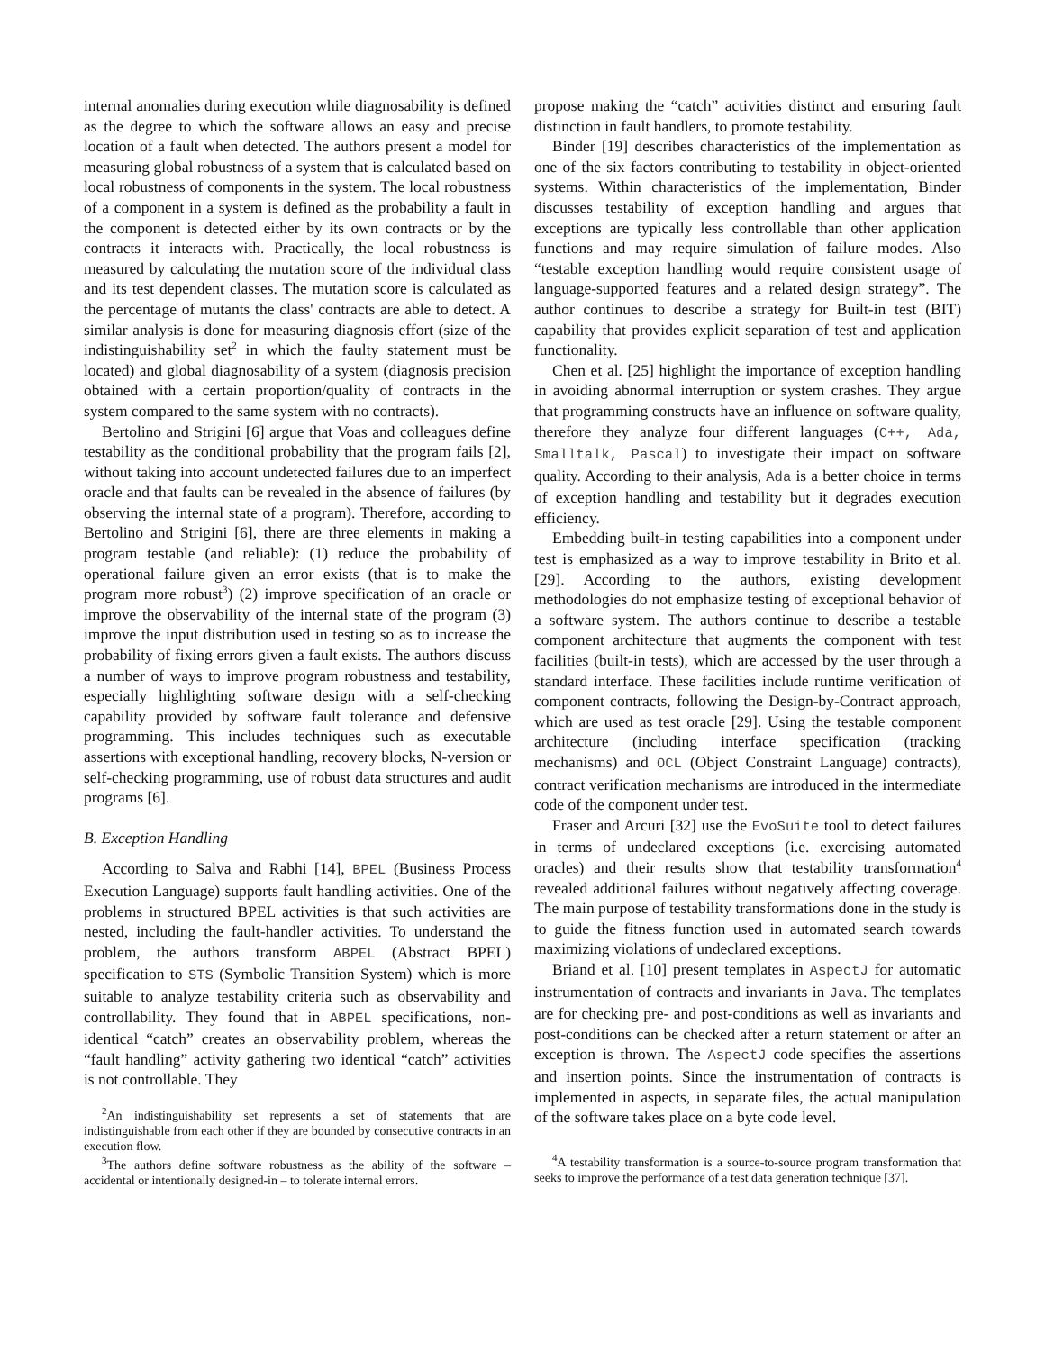internal anomalies during execution while diagnosability is defined as the degree to which the software allows an easy and precise location of a fault when detected. The authors present a model for measuring global robustness of a system that is calculated based on local robustness of components in the system. The local robustness of a component in a system is defined as the probability a fault in the component is detected either by its own contracts or by the contracts it interacts with. Practically, the local robustness is measured by calculating the mutation score of the individual class and its test dependent classes. The mutation score is calculated as the percentage of mutants the class' contracts are able to detect. A similar analysis is done for measuring diagnosis effort (size of the indistinguishability set<sup>2</sup> in which the faulty statement must be located) and global diagnosability of a system (diagnosis precision obtained with a certain proportion/quality of contracts in the system compared to the same system with no contracts).
Bertolino and Strigini [6] argue that Voas and colleagues define testability as the conditional probability that the program fails [2], without taking into account undetected failures due to an imperfect oracle and that faults can be revealed in the absence of failures (by observing the internal state of a program). Therefore, according to Bertolino and Strigini [6], there are three elements in making a program testable (and reliable): (1) reduce the probability of operational failure given an error exists (that is to make the program more robust<sup>3</sup>) (2) improve specification of an oracle or improve the observability of the internal state of the program (3) improve the input distribution used in testing so as to increase the probability of fixing errors given a fault exists. The authors discuss a number of ways to improve program robustness and testability, especially highlighting software design with a self-checking capability provided by software fault tolerance and defensive programming. This includes techniques such as executable assertions with exceptional handling, recovery blocks, N-version or self-checking programming, use of robust data structures and audit programs [6].
B. Exception Handling
According to Salva and Rabhi [14], BPEL (Business Process Execution Language) supports fault handling activities. One of the problems in structured BPEL activities is that such activities are nested, including the fault-handler activities. To understand the problem, the authors transform ABPEL (Abstract BPEL) specification to STS (Symbolic Transition System) which is more suitable to analyze testability criteria such as observability and controllability. They found that in ABPEL specifications, non-identical “catch” creates an observability problem, whereas the “fault handling” activity gathering two identical “catch” activities is not controllable. They
<sup>2</sup> An indistinguishability set represents a set of statements that are indistinguishable from each other if they are bounded by consecutive contracts in an execution flow.
<sup>3</sup> The authors define software robustness as the ability of the software – accidental or intentionally designed-in – to tolerate internal errors.
propose making the “catch” activities distinct and ensuring fault distinction in fault handlers, to promote testability.
Binder [19] describes characteristics of the implementation as one of the six factors contributing to testability in object-oriented systems. Within characteristics of the implementation, Binder discusses testability of exception handling and argues that exceptions are typically less controllable than other application functions and may require simulation of failure modes. Also “testable exception handling would require consistent usage of language-supported features and a related design strategy”. The author continues to describe a strategy for Built-in test (BIT) capability that provides explicit separation of test and application functionality.
Chen et al. [25] highlight the importance of exception handling in avoiding abnormal interruption or system crashes. They argue that programming constructs have an influence on software quality, therefore they analyze four different languages (C++, Ada, Smalltalk, Pascal) to investigate their impact on software quality. According to their analysis, Ada is a better choice in terms of exception handling and testability but it degrades execution efficiency.
Embedding built-in testing capabilities into a component under test is emphasized as a way to improve testability in Brito et al. [29]. According to the authors, existing development methodologies do not emphasize testing of exceptional behavior of a software system. The authors continue to describe a testable component architecture that augments the component with test facilities (built-in tests), which are accessed by the user through a standard interface. These facilities include runtime verification of component contracts, following the Design-by-Contract approach, which are used as test oracle [29]. Using the testable component architecture (including interface specification (tracking mechanisms) and OCL (Object Constraint Language) contracts), contract verification mechanisms are introduced in the intermediate code of the component under test.
Fraser and Arcuri [32] use the EvoSuite tool to detect failures in terms of undeclared exceptions (i.e. exercising automated oracles) and their results show that testability transformation<sup>4</sup> revealed additional failures without negatively affecting coverage. The main purpose of testability transformations done in the study is to guide the fitness function used in automated search towards maximizing violations of undeclared exceptions.
Briand et al. [10] present templates in AspectJ for automatic instrumentation of contracts and invariants in Java. The templates are for checking pre- and post-conditions as well as invariants and post-conditions can be checked after a return statement or after an exception is thrown. The AspectJ code specifies the assertions and insertion points. Since the instrumentation of contracts is implemented in aspects, in separate files, the actual manipulation of the software takes place on a byte code level.
<sup>4</sup> A testability transformation is a source-to-source program transformation that seeks to improve the performance of a test data generation technique [37].